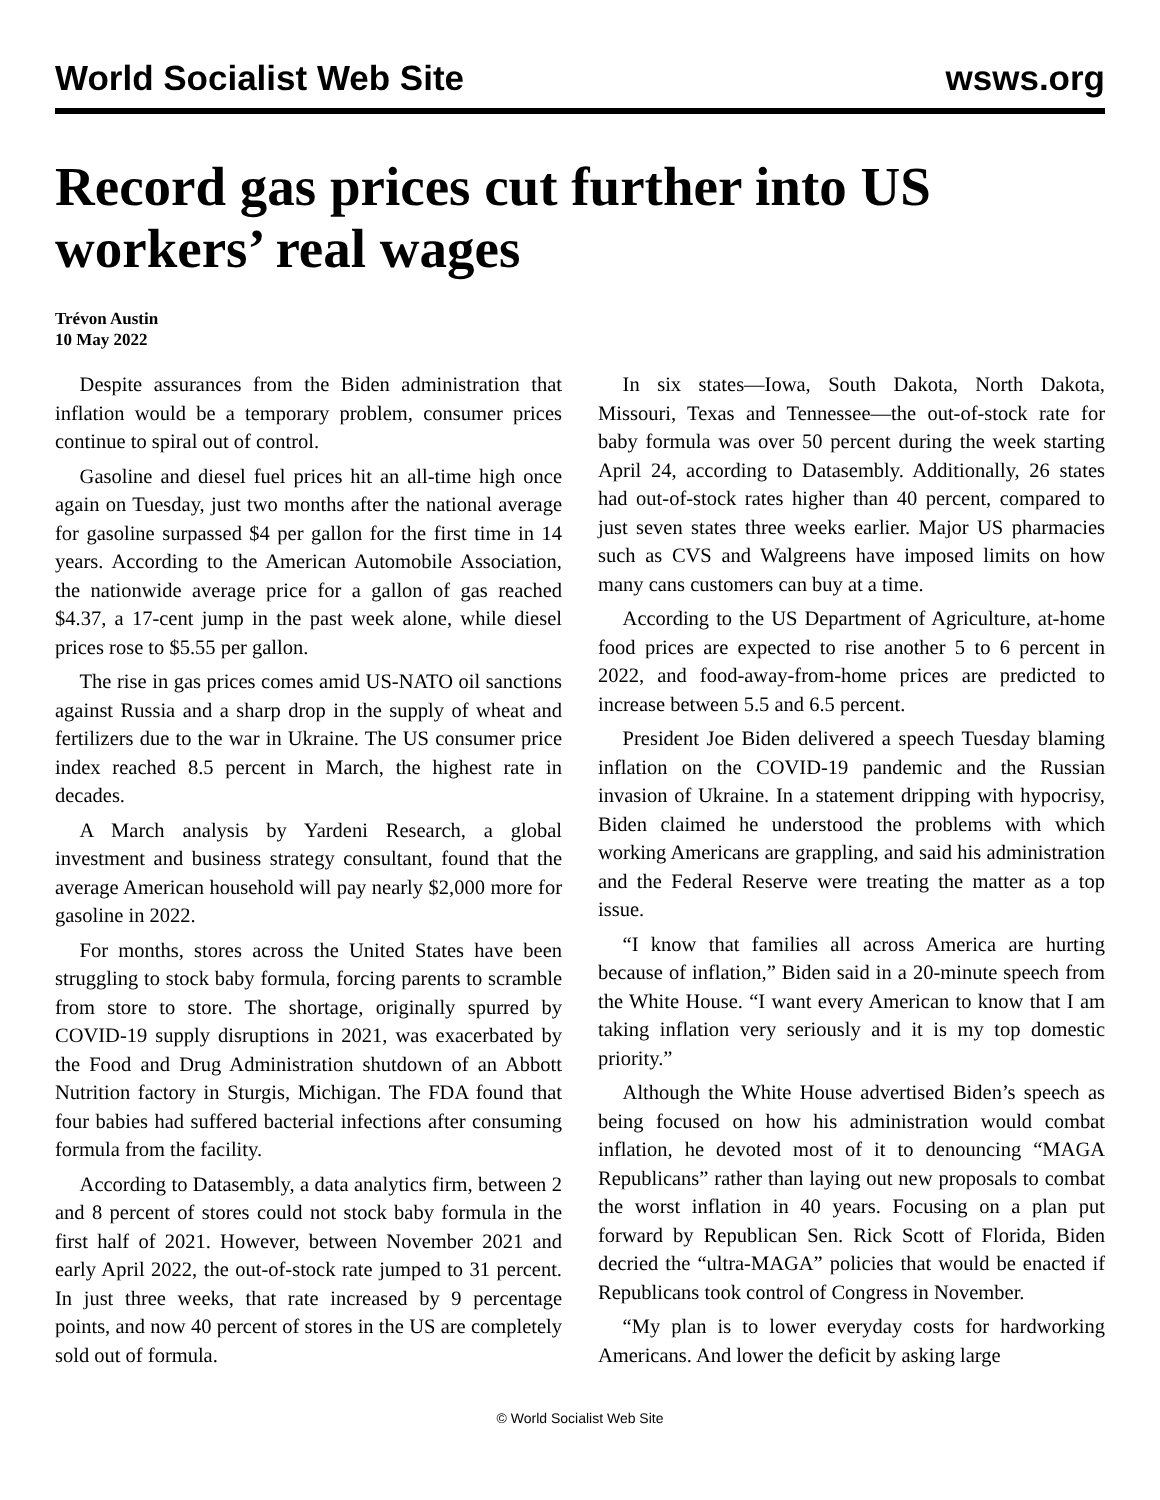World Socialist Web Site wsws.org
Record gas prices cut further into US workers’ real wages
Trévon Austin
10 May 2022
Despite assurances from the Biden administration that inflation would be a temporary problem, consumer prices continue to spiral out of control.
Gasoline and diesel fuel prices hit an all-time high once again on Tuesday, just two months after the national average for gasoline surpassed $4 per gallon for the first time in 14 years. According to the American Automobile Association, the nationwide average price for a gallon of gas reached $4.37, a 17-cent jump in the past week alone, while diesel prices rose to $5.55 per gallon.
The rise in gas prices comes amid US-NATO oil sanctions against Russia and a sharp drop in the supply of wheat and fertilizers due to the war in Ukraine. The US consumer price index reached 8.5 percent in March, the highest rate in decades.
A March analysis by Yardeni Research, a global investment and business strategy consultant, found that the average American household will pay nearly $2,000 more for gasoline in 2022.
For months, stores across the United States have been struggling to stock baby formula, forcing parents to scramble from store to store. The shortage, originally spurred by COVID-19 supply disruptions in 2021, was exacerbated by the Food and Drug Administration shutdown of an Abbott Nutrition factory in Sturgis, Michigan. The FDA found that four babies had suffered bacterial infections after consuming formula from the facility.
According to Datasembly, a data analytics firm, between 2 and 8 percent of stores could not stock baby formula in the first half of 2021. However, between November 2021 and early April 2022, the out-of-stock rate jumped to 31 percent. In just three weeks, that rate increased by 9 percentage points, and now 40 percent of stores in the US are completely sold out of formula.
In six states—Iowa, South Dakota, North Dakota, Missouri, Texas and Tennessee—the out-of-stock rate for baby formula was over 50 percent during the week starting April 24, according to Datasembly. Additionally, 26 states had out-of-stock rates higher than 40 percent, compared to just seven states three weeks earlier. Major US pharmacies such as CVS and Walgreens have imposed limits on how many cans customers can buy at a time.
According to the US Department of Agriculture, at-home food prices are expected to rise another 5 to 6 percent in 2022, and food-away-from-home prices are predicted to increase between 5.5 and 6.5 percent.
President Joe Biden delivered a speech Tuesday blaming inflation on the COVID-19 pandemic and the Russian invasion of Ukraine. In a statement dripping with hypocrisy, Biden claimed he understood the problems with which working Americans are grappling, and said his administration and the Federal Reserve were treating the matter as a top issue.
“I know that families all across America are hurting because of inflation,” Biden said in a 20-minute speech from the White House. “I want every American to know that I am taking inflation very seriously and it is my top domestic priority.”
Although the White House advertised Biden’s speech as being focused on how his administration would combat inflation, he devoted most of it to denouncing “MAGA Republicans” rather than laying out new proposals to combat the worst inflation in 40 years. Focusing on a plan put forward by Republican Sen. Rick Scott of Florida, Biden decried the “ultra-MAGA” policies that would be enacted if Republicans took control of Congress in November.
“My plan is to lower everyday costs for hardworking Americans. And lower the deficit by asking large
© World Socialist Web Site